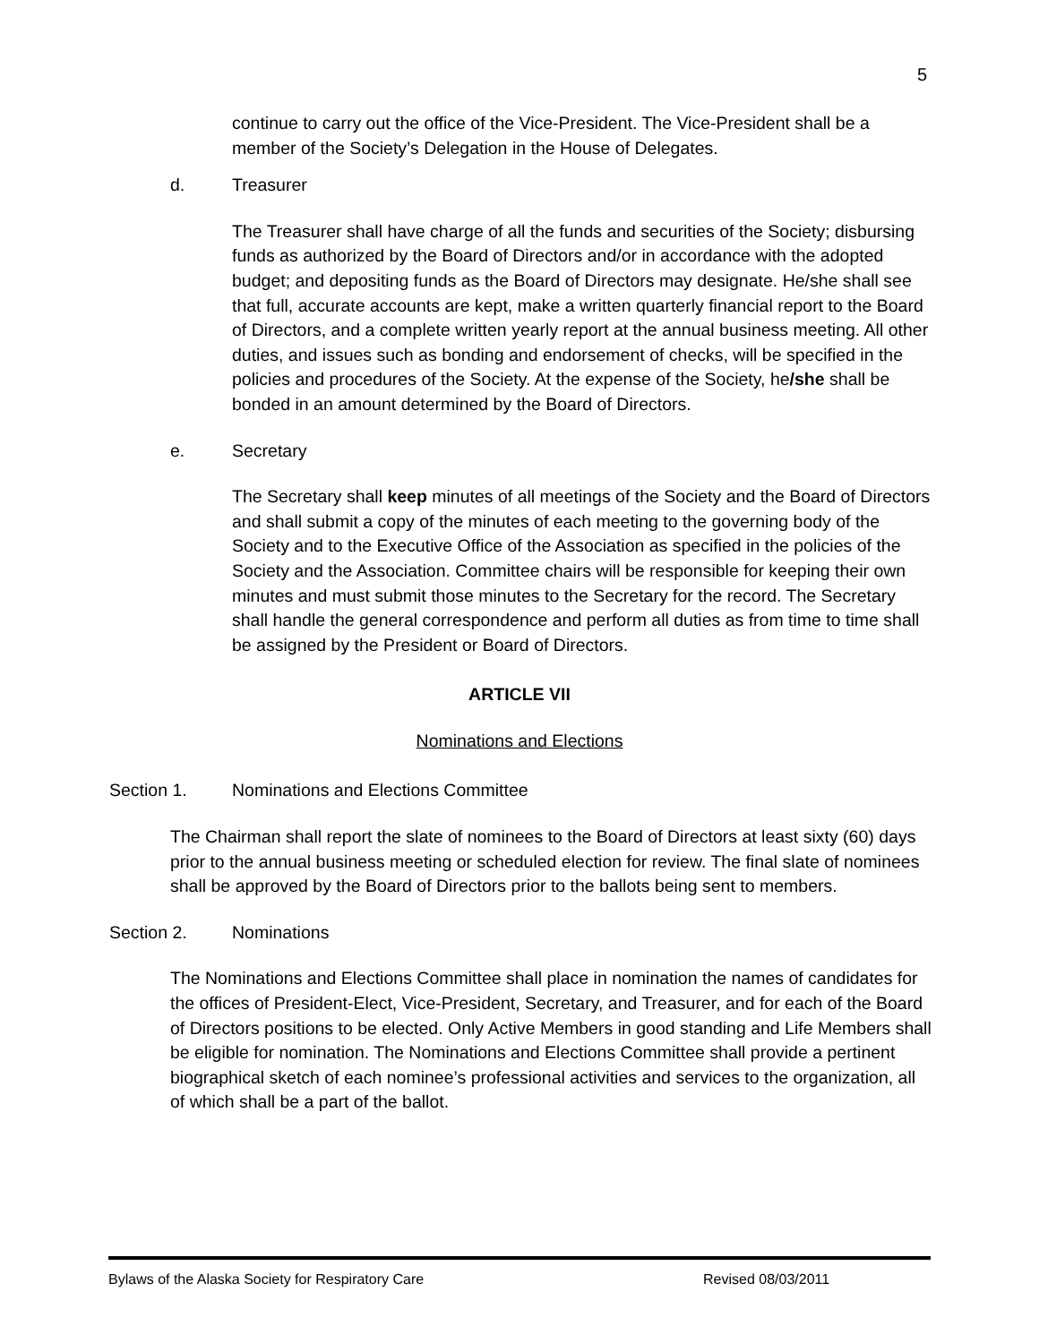5
continue to carry out the office of the Vice-President. The Vice-President shall be a member of the Society’s Delegation in the House of Delegates.
d. Treasurer
The Treasurer shall have charge of all the funds and securities of the Society; disbursing funds as authorized by the Board of Directors and/or in accordance with the adopted budget; and depositing funds as the Board of Directors may designate. He/she shall see that full, accurate accounts are kept, make a written quarterly financial report to the Board of Directors, and a complete written yearly report at the annual business meeting. All other duties, and issues such as bonding and endorsement of checks, will be specified in the policies and procedures of the Society. At the expense of the Society, he/she shall be bonded in an amount determined by the Board of Directors.
e. Secretary
The Secretary shall keep minutes of all meetings of the Society and the Board of Directors and shall submit a copy of the minutes of each meeting to the governing body of the Society and to the Executive Office of the Association as specified in the policies of the Society and the Association. Committee chairs will be responsible for keeping their own minutes and must submit those minutes to the Secretary for the record. The Secretary shall handle the general correspondence and perform all duties as from time to time shall be assigned by the President or Board of Directors.
ARTICLE VII
Nominations and Elections
Section 1. Nominations and Elections Committee
The Chairman shall report the slate of nominees to the Board of Directors at least sixty (60) days prior to the annual business meeting or scheduled election for review. The final slate of nominees shall be approved by the Board of Directors prior to the ballots being sent to members.
Section 2. Nominations
The Nominations and Elections Committee shall place in nomination the names of candidates for the offices of President-Elect, Vice-President, Secretary, and Treasurer, and for each of the Board of Directors positions to be elected. Only Active Members in good standing and Life Members shall be eligible for nomination. The Nominations and Elections Committee shall provide a pertinent biographical sketch of each nominee’s professional activities and services to the organization, all of which shall be a part of the ballot.
Bylaws of the Alaska Society for Respiratory Care Revised 08/03/2011